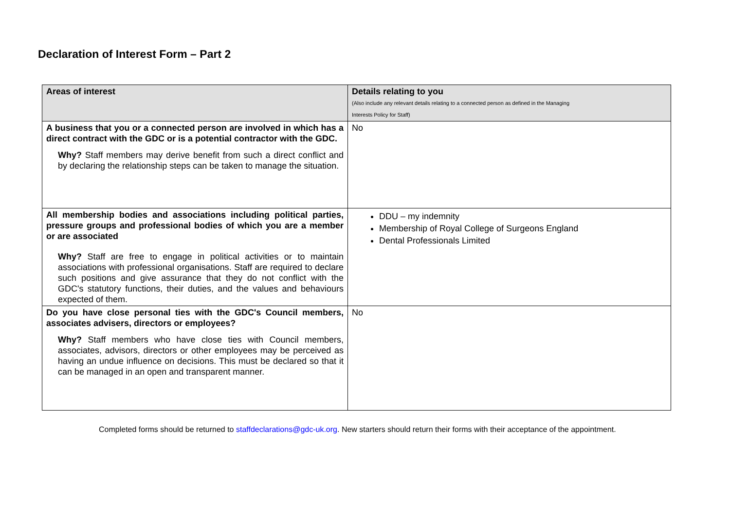Declaration of Interest Form – Part 2
| Areas of interest | Details relating to you (Also include any relevant details relating to a connected person as defined in the Managing Interests Policy for Staff) |
| --- | --- |
| A business that you or a connected person are involved in which has a direct contract with the GDC or is a potential contractor with the GDC. Why? Staff members may derive benefit from such a direct conflict and by declaring the relationship steps can be taken to manage the situation. | No |
| All membership bodies and associations including political parties, pressure groups and professional bodies of which you are a member or are associated Why? Staff are free to engage in political activities or to maintain associations with professional organisations. Staff are required to declare such positions and give assurance that they do not conflict with the GDC's statutory functions, their duties, and the values and behaviours expected of them. | DDU – my indemnity Membership of Royal College of Surgeons England Dental Professionals Limited |
| Do you have close personal ties with the GDC's Council members, associates advisers, directors or employees? Why? Staff members who have close ties with Council members, associates, advisors, directors or other employees may be perceived as having an undue influence on decisions. This must be declared so that it can be managed in an open and transparent manner. | No |
Completed forms should be returned to staffdeclarations@gdc-uk.org. New starters should return their forms with their acceptance of the appointment.